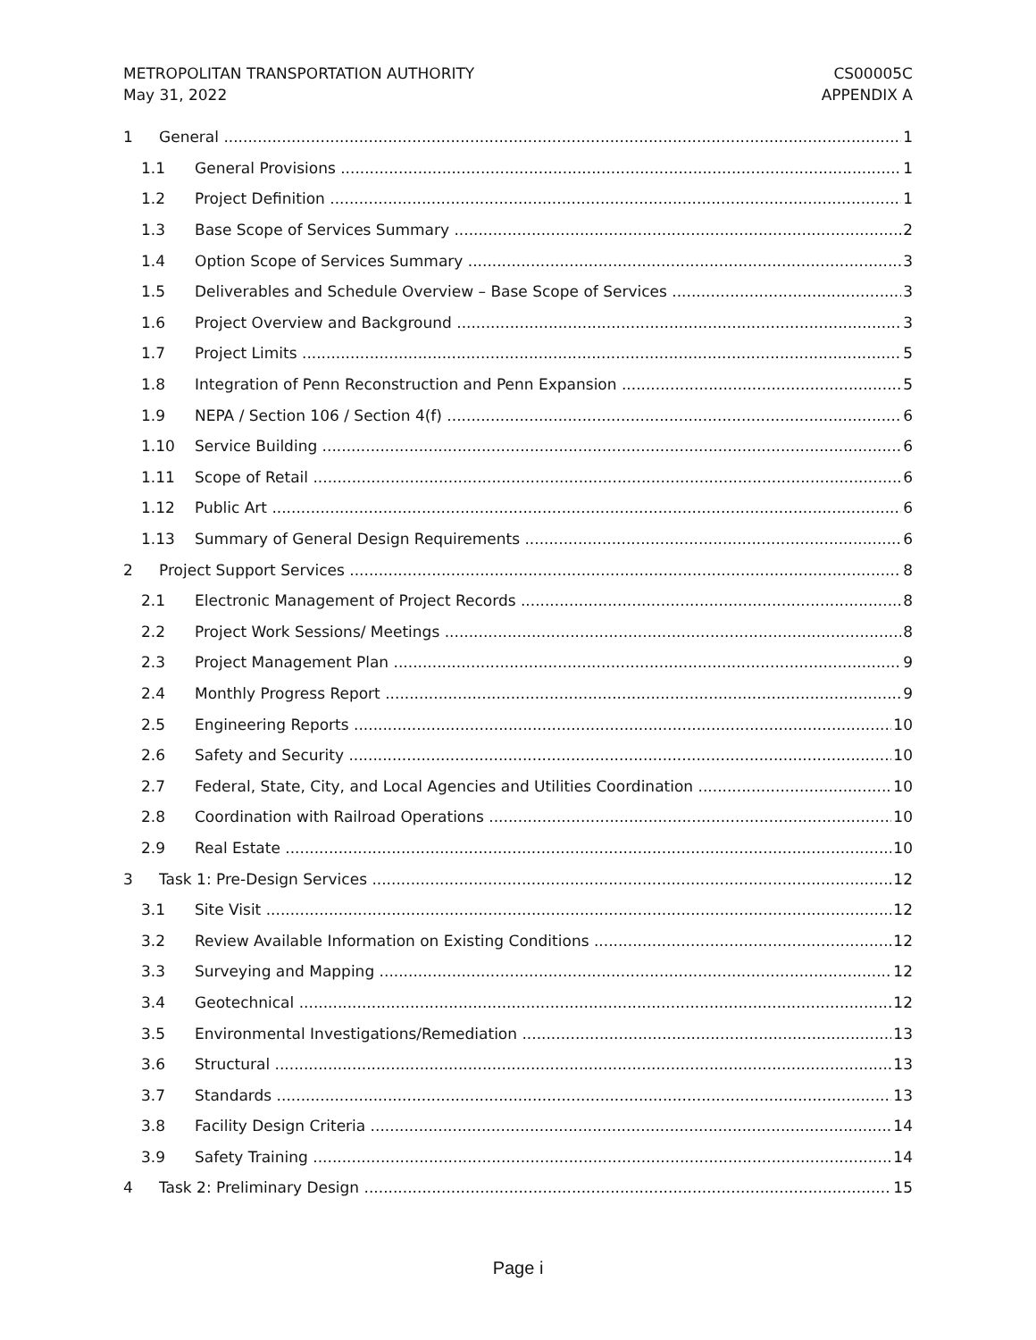METROPOLITAN TRANSPORTATION AUTHORITY
May 31, 2022
CS00005C
APPENDIX A
1 General 1
1.1 General Provisions 1
1.2 Project Definition 1
1.3 Base Scope of Services Summary 2
1.4 Option Scope of Services Summary 3
1.5 Deliverables and Schedule Overview – Base Scope of Services 3
1.6 Project Overview and Background 3
1.7 Project Limits 5
1.8 Integration of Penn Reconstruction and Penn Expansion 5
1.9 NEPA / Section 106 / Section 4(f) 6
1.10 Service Building 6
1.11 Scope of Retail 6
1.12 Public Art 6
1.13 Summary of General Design Requirements 6
2 Project Support Services 8
2.1 Electronic Management of Project Records 8
2.2 Project Work Sessions/ Meetings 8
2.3 Project Management Plan 9
2.4 Monthly Progress Report 9
2.5 Engineering Reports 10
2.6 Safety and Security 10
2.7 Federal, State, City, and Local Agencies and Utilities Coordination 10
2.8 Coordination with Railroad Operations 10
2.9 Real Estate 10
3 Task 1: Pre-Design Services 12
3.1 Site Visit 12
3.2 Review Available Information on Existing Conditions 12
3.3 Surveying and Mapping 12
3.4 Geotechnical 12
3.5 Environmental Investigations/Remediation 13
3.6 Structural 13
3.7 Standards 13
3.8 Facility Design Criteria 14
3.9 Safety Training 14
4 Task 2: Preliminary Design 15
Page i